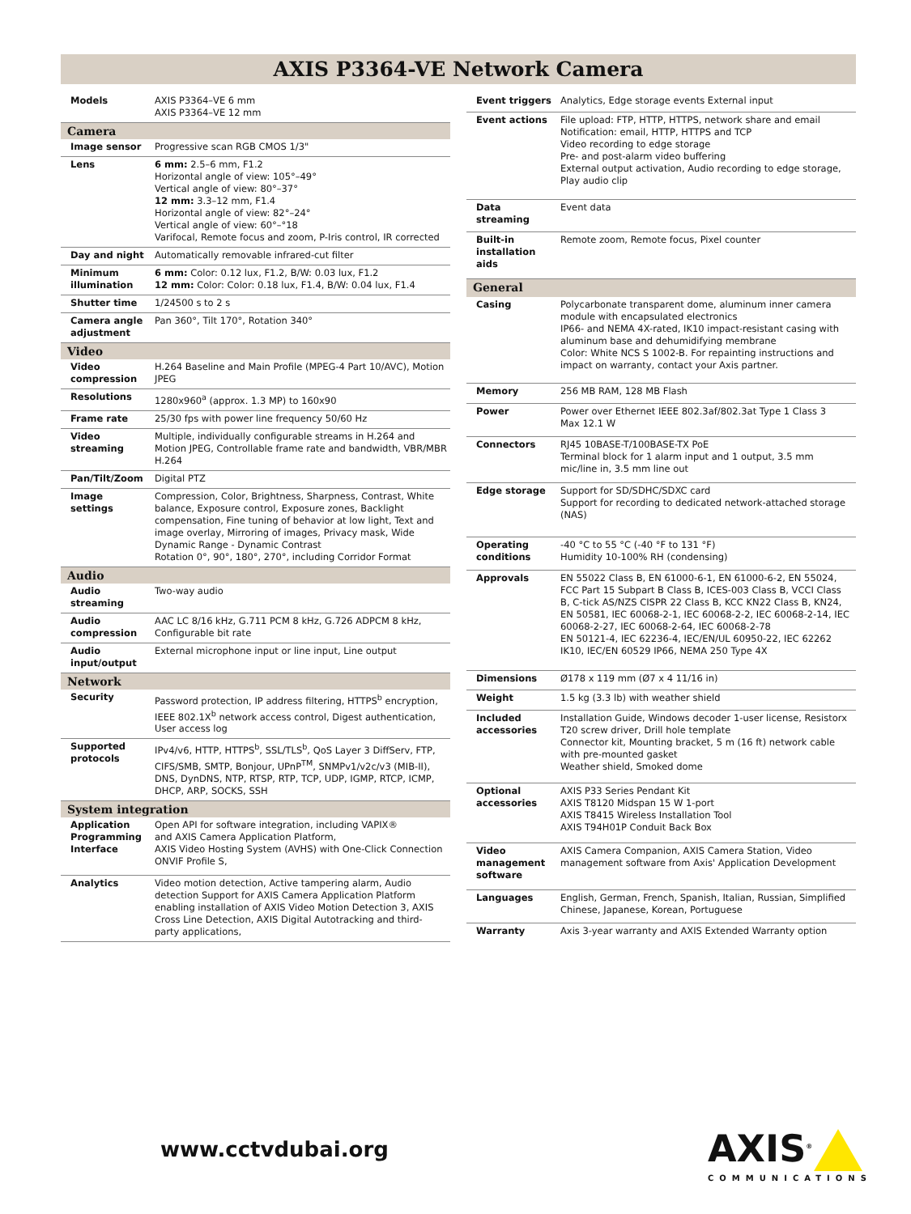AXIS P3364-VE Network Camera
| Models | AXIS P3364–VE 6 mm AXIS P3364–VE 12 mm |
| Camera | |
| Image sensor | Progressive scan RGB CMOS 1/3" |
| Lens | 6 mm: 2.5–6 mm, F1.2 Horizontal angle of view: 105°–49° Vertical angle of view: 80°–37° 12 mm: 3.3–12 mm, F1.4 Horizontal angle of view: 82°–24° Vertical angle of view: 60°–°18 Varifocal, Remote focus and zoom, P-Iris control, IR corrected |
| Day and night | Automatically removable infrared-cut filter |
| Minimum illumination | 6 mm: Color: 0.12 lux, F1.2, B/W: 0.03 lux, F1.2 12 mm: Color: Color: 0.18 lux, F1.4, B/W: 0.04 lux, F1.4 |
| Shutter time | 1/24500 s to 2 s |
| Camera angle adjustment | Pan 360°, Tilt 170°, Rotation 340° |
| Video | |
| Video compression | H.264 Baseline and Main Profile (MPEG-4 Part 10/AVC), Motion JPEG |
| Resolutions | 1280x960<sup>a</sup> (approx. 1.3 MP) to 160x90 |
| Frame rate | 25/30 fps with power line frequency 50/60 Hz |
| Video streaming | Multiple, individually configurable streams in H.264 and Motion JPEG, Controllable frame rate and bandwidth, VBR/MBR H.264 |
| Pan/Tilt/Zoom | Digital PTZ |
| Image settings | Compression, Color, Brightness, Sharpness, Contrast, White balance, Exposure control, Exposure zones, Backlight compensation, Fine tuning of behavior at low light, Text and image overlay, Mirroring of images, Privacy mask, Wide Dynamic Range - Dynamic Contrast Rotation 0°, 90°, 180°, 270°, including Corridor Format |
| Audio | |
| Audio streaming | Two-way audio |
| Audio compression | AAC LC 8/16 kHz, G.711 PCM 8 kHz, G.726 ADPCM 8 kHz, Configurable bit rate |
| Audio input/output | External microphone input or line input, Line output |
| Network | |
| Security | Password protection, IP address filtering, HTTPS<sup>b</sup> encryption, IEEE 802.1X<sup>b</sup> network access control, Digest authentication, User access log |
| Supported protocols | IPv4/v6, HTTP, HTTPS<sup>b</sup>, SSL/TLS<sup>b</sup>, QoS Layer 3 DiffServ, FTP, CIFS/SMB, SMTP, Bonjour, UPnP<sup>TM</sup>, SNMPv1/v2c/v3 (MIB-II), DNS, DynDNS, NTP, RTSP, RTP, TCP, UDP, IGMP, RTCP, ICMP, DHCP, ARP, SOCKS, SSH |
| System integration | |
| Application Programming Interface | Open API for software integration, including VAPIX® and AXIS Camera Application Platform, AXIS Video Hosting System (AVHS) with One-Click Connection ONVIF Profile S, |
| Analytics | Video motion detection, Active tampering alarm, Audio detection Support for AXIS Camera Application Platform enabling installation of AXIS Video Motion Detection 3, AXIS Cross Line Detection, AXIS Digital Autotracking and third-party applications, |
| Event triggers | Analytics, Edge storage events External input |
| Event actions | File upload: FTP, HTTP, HTTPS, network share and email Notification: email, HTTP, HTTPS and TCP Video recording to edge storage Pre- and post-alarm video buffering External output activation, Audio recording to edge storage, Play audio clip |
| Data streaming | Event data |
| Built-in installation aids | Remote zoom, Remote focus, Pixel counter |
| General | |
| Casing | Polycarbonate transparent dome, aluminum inner camera module with encapsulated electronics IP66- and NEMA 4X-rated, IK10 impact-resistant casing with aluminum base and dehumidifying membrane Color: White NCS S 1002-B. For repainting instructions and impact on warranty, contact your Axis partner. |
| Memory | 256 MB RAM, 128 MB Flash |
| Power | Power over Ethernet IEEE 802.3af/802.3at Type 1 Class 3 Max 12.1 W |
| Connectors | RJ45 10BASE-T/100BASE-TX PoE Terminal block for 1 alarm input and 1 output, 3.5 mm mic/line in, 3.5 mm line out |
| Edge storage | Support for SD/SDHC/SDXC card Support for recording to dedicated network-attached storage (NAS) |
| Operating conditions | -40 °C to 55 °C (-40 °F to 131 °F) Humidity 10-100% RH (condensing) |
| Approvals | EN 55022 Class B, EN 61000-6-1, EN 61000-6-2, EN 55024, FCC Part 15 Subpart B Class B, ICES-003 Class B, VCCI Class B, C-tick AS/NZS CISPR 22 Class B, KCC KN22 Class B, KN24, EN 50581, IEC 60068-2-1, IEC 60068-2-2, IEC 60068-2-14, IEC 60068-2-27, IEC 60068-2-64, IEC 60068-2-78 EN 50121-4, IEC 62236-4, IEC/EN/UL 60950-22, IEC 62262 IK10, IEC/EN 60529 IP66, NEMA 250 Type 4X |
| Dimensions | Ø178 x 119 mm (Ø7 x 4 11/16 in) |
| Weight | 1.5 kg (3.3 lb) with weather shield |
| Included accessories | Installation Guide, Windows decoder 1-user license, Resistorx T20 screw driver, Drill hole template Connector kit, Mounting bracket, 5 m (16 ft) network cable with pre-mounted gasket Weather shield, Smoked dome |
| Optional accessories | AXIS P33 Series Pendant Kit AXIS T8120 Midspan 15 W 1-port AXIS T8415 Wireless Installation Tool AXIS T94H01P Conduit Back Box |
| Video management software | AXIS Camera Companion, AXIS Camera Station, Video management software from Axis' Application Development |
| Languages | English, German, French, Spanish, Italian, Russian, Simplified Chinese, Japanese, Korean, Portuguese |
| Warranty | Axis 3-year warranty and AXIS Extended Warranty option |
www.cctvdubai.org AXIS<sup>®</sup>
COMMUNICATIONS